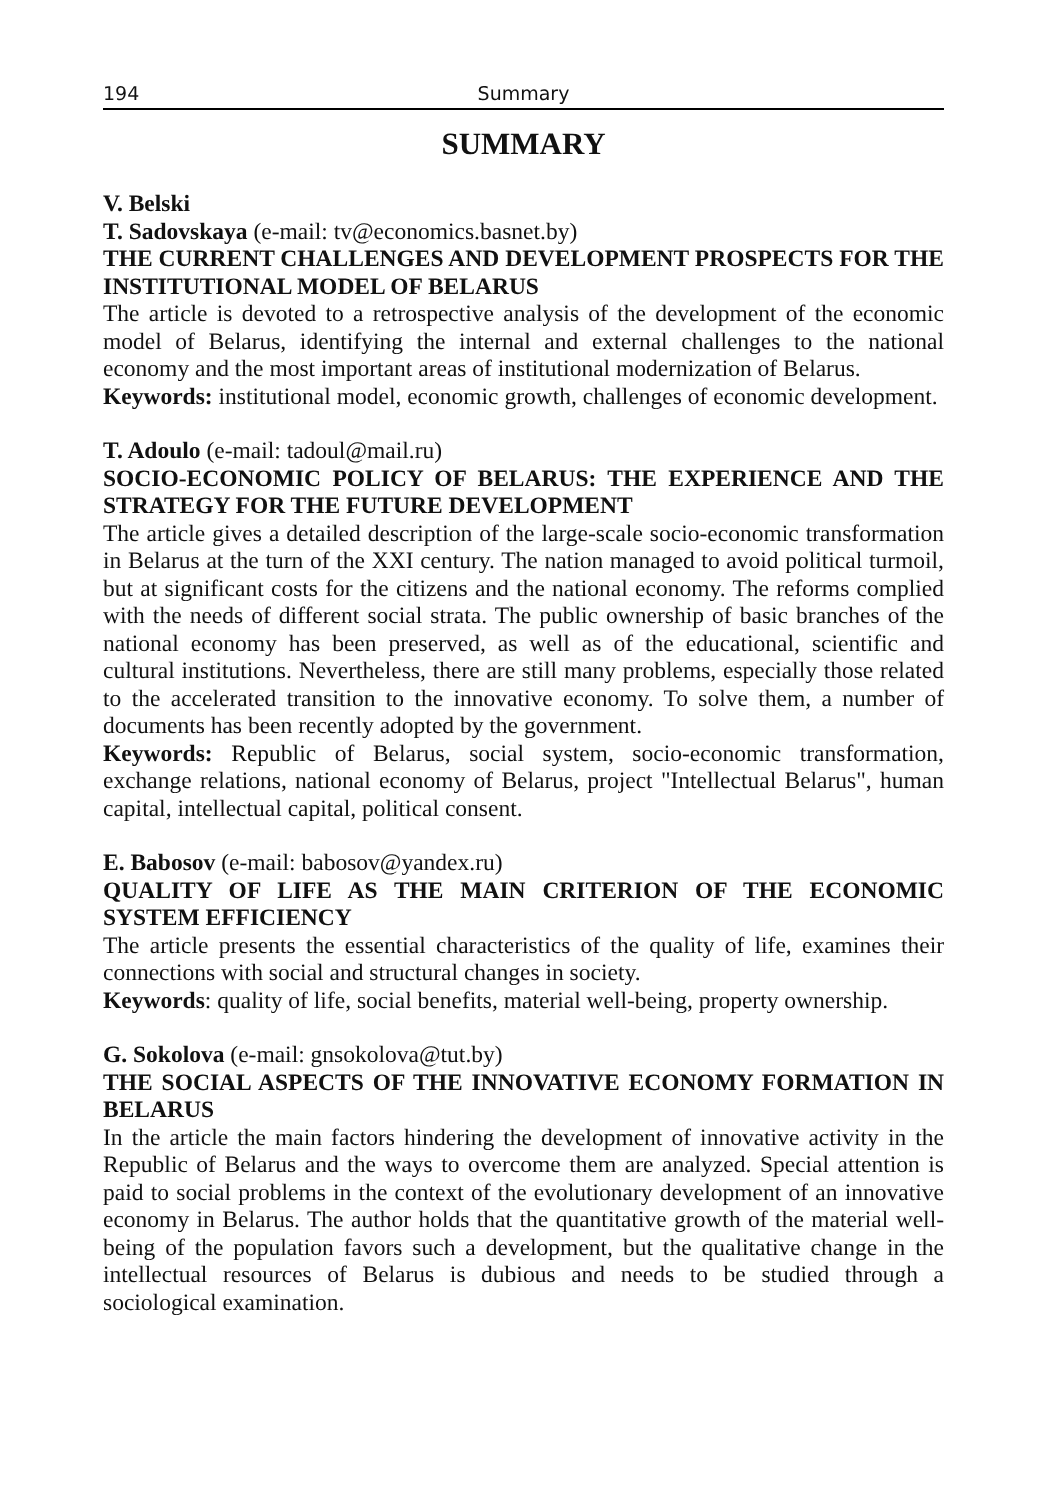194 Summary
SUMMARY
V. Belski
T. Sadovskaya (e-mail: tv@economics.basnet.by)
THE CURRENT CHALLENGES AND DEVELOPMENT PROSPECTS FOR THE INSTITUTIONAL MODEL OF BELARUS
The article is devoted to a retrospective analysis of the development of the economic model of Belarus, identifying the internal and external challenges to the national economy and the most important areas of institutional modernization of Belarus.
Keywords: institutional model, economic growth, challenges of economic development.
T. Adoulo (e-mail: tadoul@mail.ru)
SOCIO-ECONOMIC POLICY OF BELARUS: THE EXPERIENCE AND THE STRATEGY FOR THE FUTURE DEVELOPMENT
The article gives a detailed description of the large-scale socio-economic transformation in Belarus at the turn of the XXI century. The nation managed to avoid political turmoil, but at significant costs for the citizens and the national economy. The reforms complied with the needs of different social strata. The public ownership of basic branches of the national economy has been preserved, as well as of the educational, scientific and cultural institutions. Nevertheless, there are still many problems, especially those related to the accelerated transition to the innovative economy. To solve them, a number of documents has been recently adopted by the government.
Keywords: Republic of Belarus, social system, socio-economic transformation, exchange relations, national economy of Belarus, project "Intellectual Belarus", human capital, intellectual capital, political consent.
E. Babosov (e-mail: babosov@yandex.ru)
QUALITY OF LIFE AS THE MAIN CRITERION OF THE ECONOMIC SYSTEM EFFICIENCY
The article presents the essential characteristics of the quality of life, examines their connections with social and structural changes in society.
Keywords: quality of life, social benefits, material well-being, property ownership.
G. Sokolova (e-mail: gnsokolova@tut.by)
THE SOCIAL ASPECTS OF THE INNOVATIVE ECONOMY FORMATION IN BELARUS
In the article the main factors hindering the development of innovative activity in the Republic of Belarus and the ways to overcome them are analyzed. Special attention is paid to social problems in the context of the evolutionary development of an innovative economy in Belarus. The author holds that the quantitative growth of the material well-being of the population favors such a development, but the qualitative change in the intellectual resources of Belarus is dubious and needs to be studied through a sociological examination.